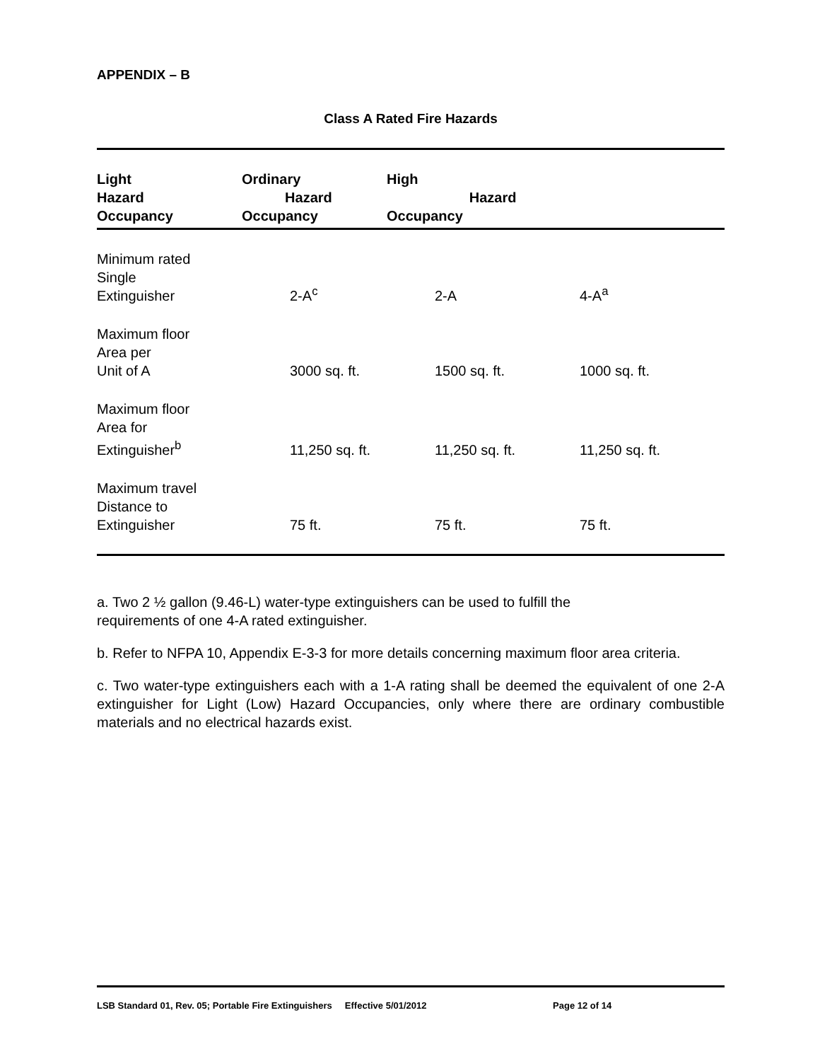APPENDIX – B
Class A Rated Fire Hazards
| Light Hazard Occupancy | Ordinary Hazard Occupancy | High Hazard Occupancy | |
| --- | --- | --- | --- |
| Minimum rated Single Extinguisher | 2-A<sup>c</sup> | 2-A | 4-A<sup>a</sup> |
| Maximum floor Area per Unit of A | 3000 sq. ft. | 1500 sq. ft. | 1000 sq. ft. |
| Maximum floor Area for Extinguisher<sup>b</sup> | 11,250 sq. ft. | 11,250 sq. ft. | 11,250 sq. ft. |
| Maximum travel Distance to Extinguisher | 75 ft. | 75 ft. | 75 ft. |
a. Two 2 ½ gallon (9.46-L) water-type extinguishers can be used to fulfill the
requirements of one 4-A rated extinguisher.
b. Refer to NFPA 10, Appendix E-3-3 for more details concerning maximum floor area criteria.
c. Two water-type extinguishers each with a 1-A rating shall be deemed the equivalent of one 2-A extinguisher for Light (Low) Hazard Occupancies, only where there are ordinary combustible materials and no electrical hazards exist.
LSB Standard 01, Rev. 05; Portable Fire Extinguishers Effective 5/01/2012 Page 12 of 14